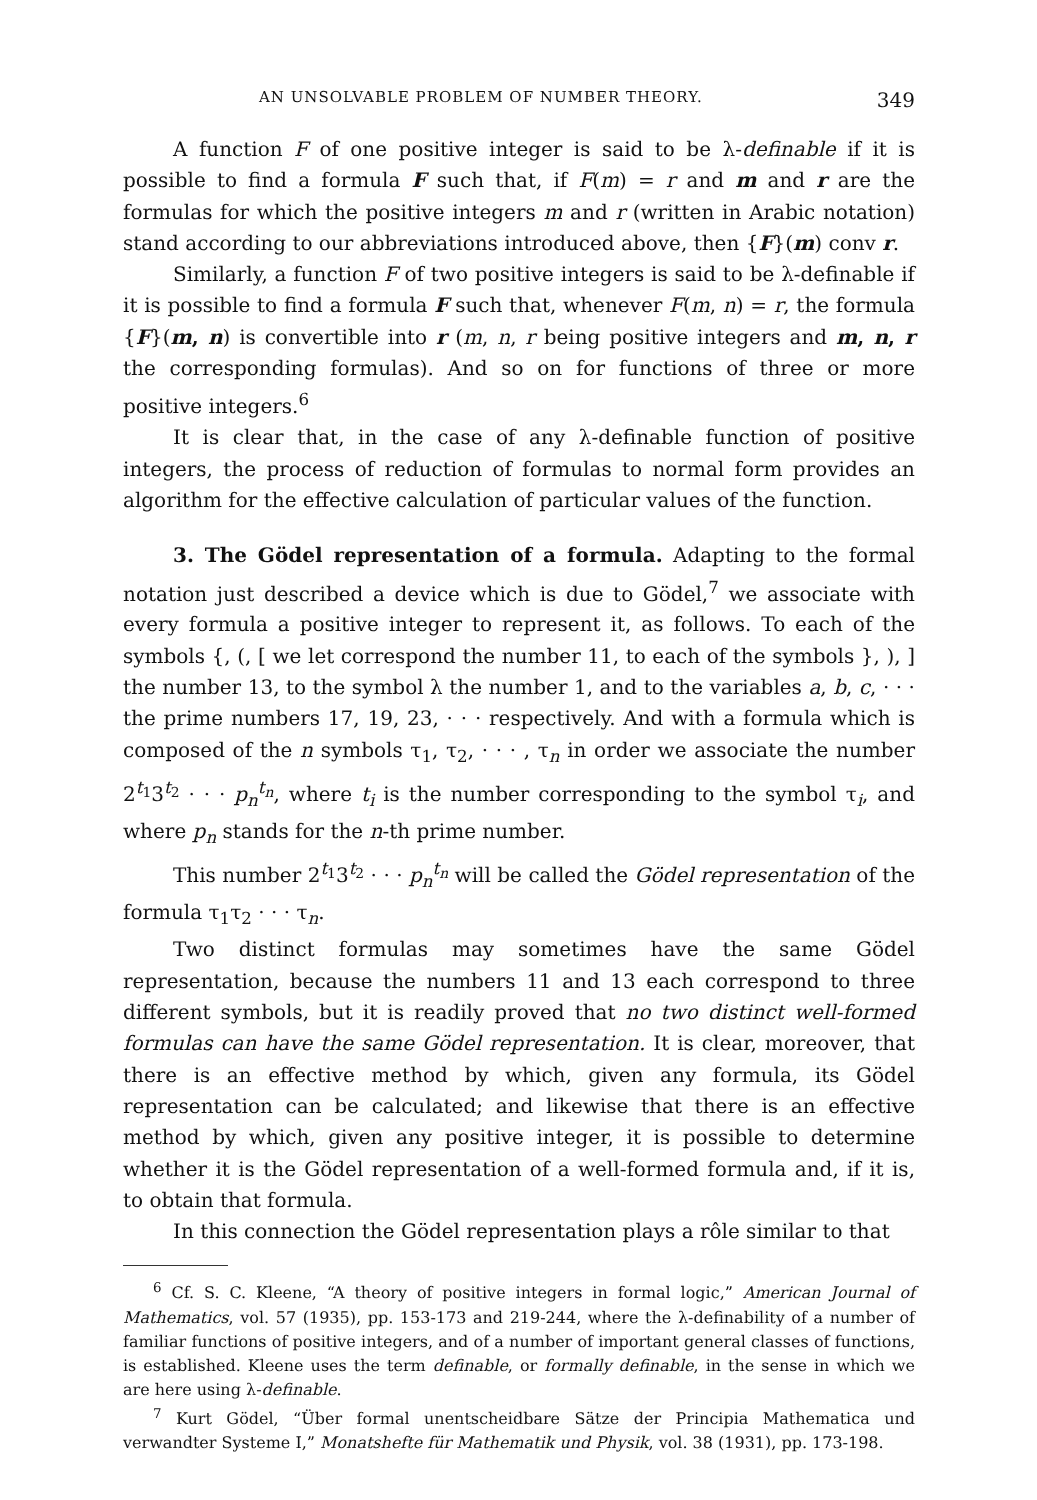AN UNSOLVABLE PROBLEM OF NUMBER THEORY. 349
A function F of one positive integer is said to be λ-definable if it is possible to find a formula F such that, if F(m) = r and m and r are the formulas for which the positive integers m and r (written in Arabic notation) stand according to our abbreviations introduced above, then {F}(m) conv r.
Similarly, a function F of two positive integers is said to be λ-definable if it is possible to find a formula F such that, whenever F(m, n) = r, the formula {F}(m, n) is convertible into r (m, n, r being positive integers and m, n, r the corresponding formulas). And so on for functions of three or more positive integers.<sup>6</sup>
It is clear that, in the case of any λ-definable function of positive integers, the process of reduction of formulas to normal form provides an algorithm for the effective calculation of particular values of the function.
3. The Gödel representation of a formula. Adapting to the formal notation just described a device which is due to Gödel,<sup>7</sup> we associate with every formula a positive integer to represent it, as follows. To each of the symbols {, (, [ we let correspond the number 11, to each of the symbols }, ), ] the number 13, to the symbol λ the number 1, and to the variables a, b, c, · · · the prime numbers 17, 19, 23, · · · respectively. And with a formula which is composed of the n symbols τ<sub>1</sub>, τ<sub>2</sub>, · · · , τ<sub>n</sub> in order we associate the number 2<sup>t<sub>1</sub></sup>3<sup>t<sub>2</sub></sup> · · · p<sub>n</sub><sup>t<sub>n</sub></sup>, where t<sub>i</sub> is the number corresponding to the symbol τ<sub>i</sub>, and where p<sub>n</sub> stands for the n-th prime number.
This number 2<sup>t<sub>1</sub></sup>3<sup>t<sub>2</sub></sup> · · · p<sub>n</sub><sup>t<sub>n</sub></sup> will be called the Gödel representation of the formula τ<sub>1</sub>τ<sub>2</sub> · · · τ<sub>n</sub>.
Two distinct formulas may sometimes have the same Gödel representation, because the numbers 11 and 13 each correspond to three different symbols, but it is readily proved that no two distinct well-formed formulas can have the same Gödel representation. It is clear, moreover, that there is an effective method by which, given any formula, its Gödel representation can be calculated; and likewise that there is an effective method by which, given any positive integer, it is possible to determine whether it is the Gödel representation of a well-formed formula and, if it is, to obtain that formula.
In this connection the Gödel representation plays a rôle similar to that
<sup>6</sup> Cf. S. C. Kleene, “A theory of positive integers in formal logic,” American Journal of Mathematics, vol. 57 (1935), pp. 153-173 and 219-244, where the λ-definability of a number of familiar functions of positive integers, and of a number of important general classes of functions, is established. Kleene uses the term definable, or formally definable, in the sense in which we are here using λ-definable.
<sup>7</sup> Kurt Gödel, “Über formal unentscheidbare Sätze der Principia Mathematica und verwandter Systeme I,” Monatshefte für Mathematik und Physik, vol. 38 (1931), pp. 173-198.